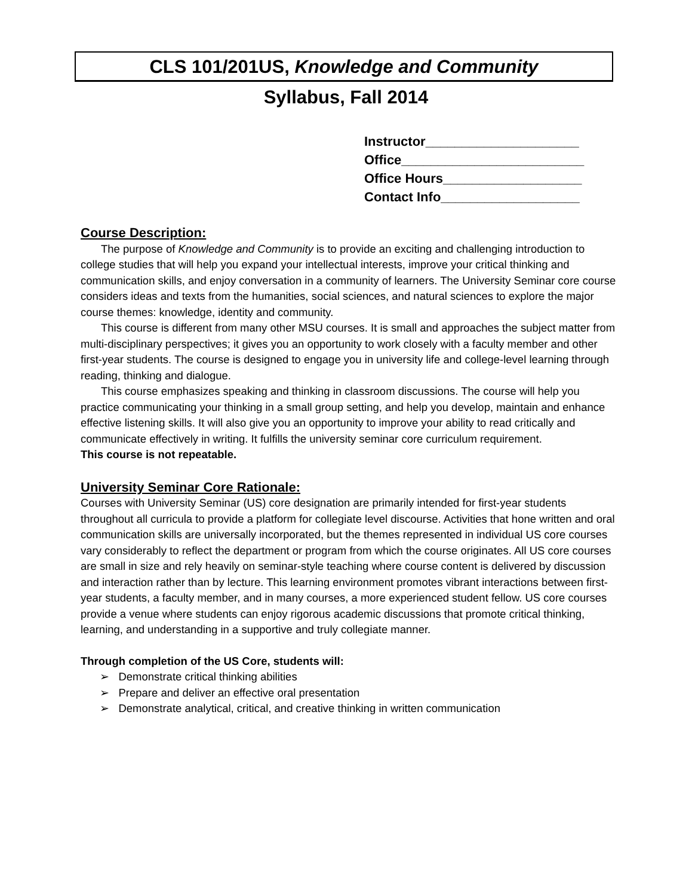CLS 101/201US, Knowledge and Community
Syllabus, Fall 2014
Instructor_____________________
Office_________________________
Office Hours___________________
Contact Info___________________
Course Description:
The purpose of Knowledge and Community is to provide an exciting and challenging introduction to college studies that will help you expand your intellectual interests, improve your critical thinking and communication skills, and enjoy conversation in a community of learners. The University Seminar core course considers ideas and texts from the humanities, social sciences, and natural sciences to explore the major course themes: knowledge, identity and community.
This course is different from many other MSU courses. It is small and approaches the subject matter from multi-disciplinary perspectives; it gives you an opportunity to work closely with a faculty member and other first-year students. The course is designed to engage you in university life and college-level learning through reading, thinking and dialogue.
This course emphasizes speaking and thinking in classroom discussions. The course will help you practice communicating your thinking in a small group setting, and help you develop, maintain and enhance effective listening skills. It will also give you an opportunity to improve your ability to read critically and communicate effectively in writing. It fulfills the university seminar core curriculum requirement.
This course is not repeatable.
University Seminar Core Rationale:
Courses with University Seminar (US) core designation are primarily intended for first-year students throughout all curricula to provide a platform for collegiate level discourse. Activities that hone written and oral communication skills are universally incorporated, but the themes represented in individual US core courses vary considerably to reflect the department or program from which the course originates. All US core courses are small in size and rely heavily on seminar-style teaching where course content is delivered by discussion and interaction rather than by lecture. This learning environment promotes vibrant interactions between first-year students, a faculty member, and in many courses, a more experienced student fellow. US core courses provide a venue where students can enjoy rigorous academic discussions that promote critical thinking, learning, and understanding in a supportive and truly collegiate manner.
Through completion of the US Core, students will:
➢ Demonstrate critical thinking abilities
➢ Prepare and deliver an effective oral presentation
➢ Demonstrate analytical, critical, and creative thinking in written communication